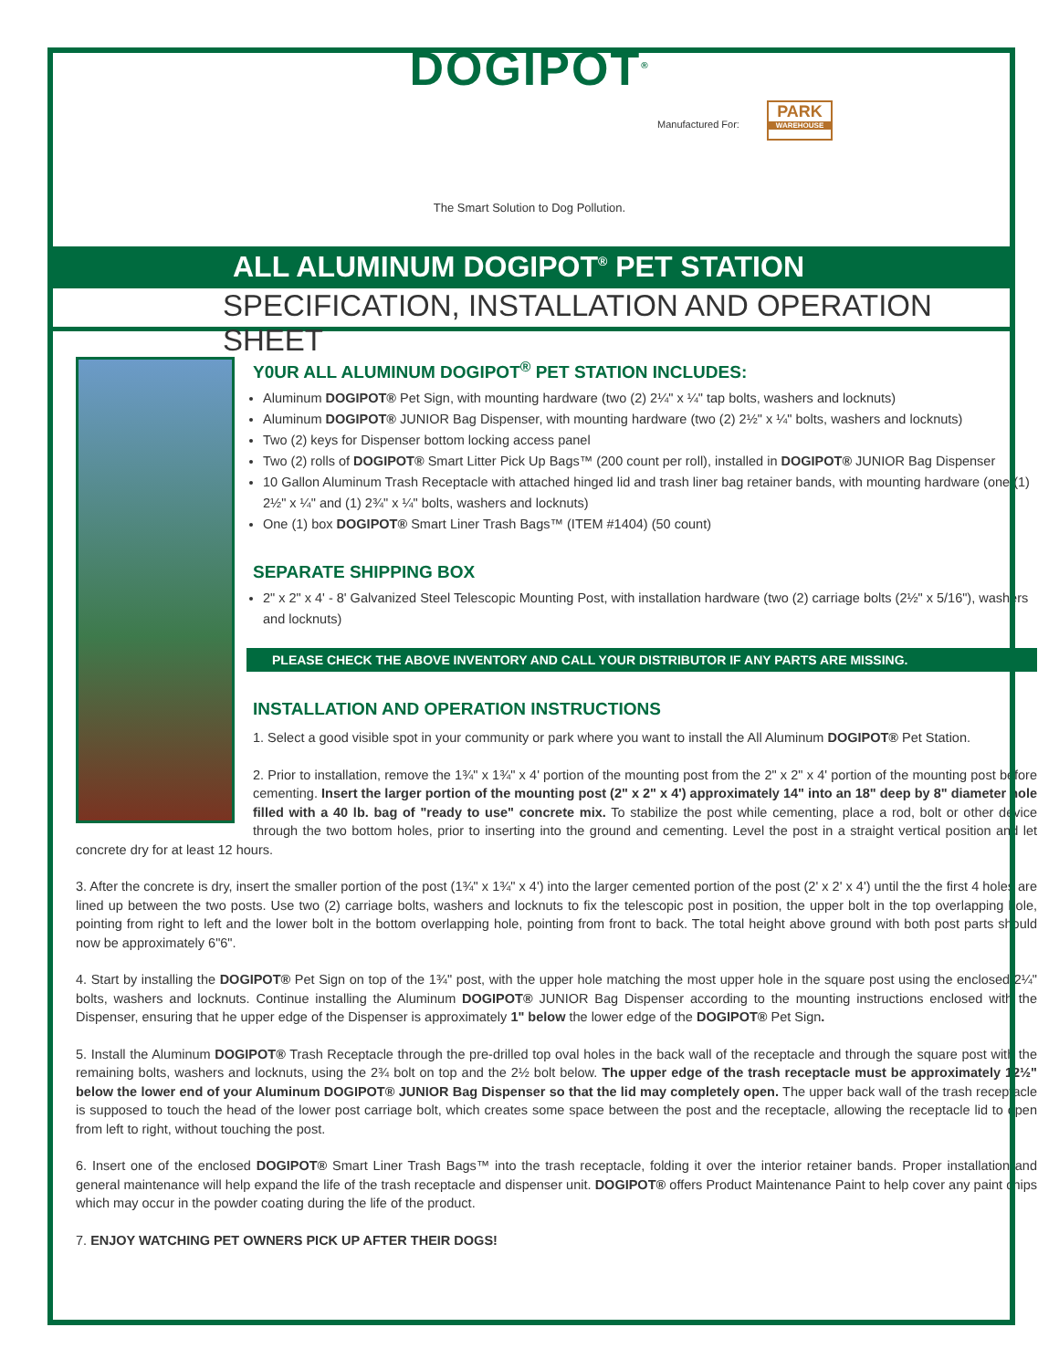DOGIPOT<sup>®</sup>
Manufactured For:
PARK
WAREHOUSE
The Smart Solution to Dog Pollution.
ALL ALUMINUM DOGIPOT<sup>®</sup> PET STATION
SPECIFICATION, INSTALLATION AND OPERATION SHEET
Y0UR ALL ALUMINUM DOGIPOT<sup>®</sup> PET STATION INCLUDES:
Aluminum DOGIPOT® Pet Sign, with mounting hardware (two (2) 2¼" x ¼" tap bolts, washers and locknuts)
Aluminum DOGIPOT® JUNIOR Bag Dispenser, with mounting hardware (two (2) 2½" x ¼" bolts, washers and locknuts)
Two (2) keys for Dispenser bottom locking access panel
Two (2) rolls of DOGIPOT® Smart Litter Pick Up Bags™ (200 count per roll), installed in DOGIPOT® JUNIOR Bag Dispenser
10 Gallon Aluminum Trash Receptacle with attached hinged lid and trash liner bag retainer bands, with mounting hardware (one (1) 2½" x ¼" and (1) 2¾" x ¼" bolts, washers and locknuts)
One (1) box DOGIPOT® Smart Liner Trash Bags™ (ITEM #1404) (50 count)
SEPARATE SHIPPING BOX
2" x 2" x 4' - 8' Galvanized Steel Telescopic Mounting Post, with installation hardware (two (2) carriage bolts (2½" x 5/16"), washers and locknuts)
PLEASE CHECK THE ABOVE INVENTORY AND CALL YOUR DISTRIBUTOR IF ANY PARTS ARE MISSING.
INSTALLATION AND OPERATION INSTRUCTIONS
1. Select a good visible spot in your community or park where you want to install the All Aluminum DOGIPOT® Pet Station.
2. Prior to installation, remove the 1¾" x 1¾" x 4' portion of the mounting post from the 2" x 2" x 4' portion of the mounting post before cementing. Insert the larger portion of the mounting post (2" x 2" x 4') approximately 14" into an 18" deep by 8" diameter hole filled with a 40 lb. bag of "ready to use" concrete mix. To stabilize the post while cementing, place a rod, bolt or other device through the two bottom holes, prior to inserting into the ground and cementing. Level the post in a straight vertical position and let concrete dry for at least 12 hours.
3. After the concrete is dry, insert the smaller portion of the post (1¾" x 1¾" x 4') into the larger cemented portion of the post (2' x 2' x 4') until the the first 4 holes are lined up between the two posts. Use two (2) carriage bolts, washers and locknuts to fix the telescopic post in position, the upper bolt in the top overlapping hole, pointing from right to left and the lower bolt in the bottom overlapping hole, pointing from front to back. The total height above ground with both post parts should now be approximately 6"6".
4. Start by installing the DOGIPOT® Pet Sign on top of the 1¾" post, with the upper hole matching the most upper hole in the square post using the enclosed 2¼" bolts, washers and locknuts. Continue installing the Aluminum DOGIPOT® JUNIOR Bag Dispenser according to the mounting instructions enclosed with the Dispenser, ensuring that he upper edge of the Dispenser is approximately 1" below the lower edge of the DOGIPOT® Pet Sign.
5. Install the Aluminum DOGIPOT® Trash Receptacle through the pre-drilled top oval holes in the back wall of the receptacle and through the square post with the remaining bolts, washers and locknuts, using the 2¾ bolt on top and the 2½ bolt below. The upper edge of the trash receptacle must be approximately 12½" below the lower end of your Aluminum DOGIPOT® JUNIOR Bag Dispenser so that the lid may completely open. The upper back wall of the trash receptacle is supposed to touch the head of the lower post carriage bolt, which creates some space between the post and the receptacle, allowing the receptacle lid to open from left to right, without touching the post.
6. Insert one of the enclosed DOGIPOT® Smart Liner Trash Bags™ into the trash receptacle, folding it over the interior retainer bands. Proper installation and general maintenance will help expand the life of the trash receptacle and dispenser unit. DOGIPOT® offers Product Maintenance Paint to help cover any paint chips which may occur in the powder coating during the life of the product.
7. ENJOY WATCHING PET OWNERS PICK UP AFTER THEIR DOGS!